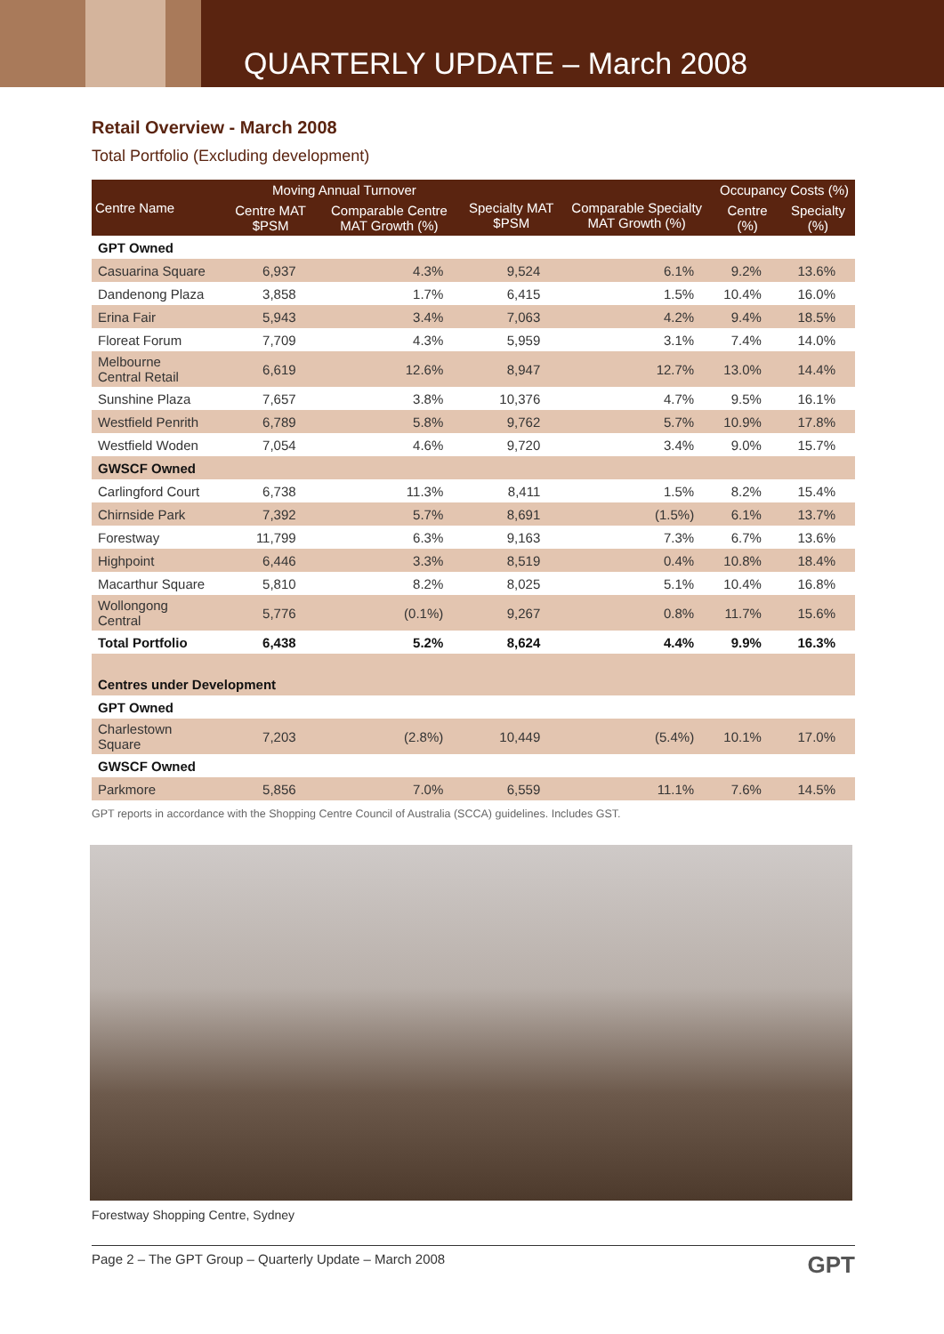QUARTERLY UPDATE – March 2008
Retail Overview - March 2008
Total Portfolio (Excluding development)
| Centre Name | Moving Annual Turnover | | Specialty MAT $PSM | Comparable Specialty MAT Growth (%) | Occupancy Costs (%) | |
| --- | --- | --- | --- | --- | --- | --- |
| | Centre MAT $PSM | Comparable Centre MAT Growth (%) | | | Centre (%) | Specialty (%) |
| GPT Owned | | | | | | |
| Casuarina Square | 6,937 | 4.3% | 9,524 | 6.1% | 9.2% | 13.6% |
| Dandenong Plaza | 3,858 | 1.7% | 6,415 | 1.5% | 10.4% | 16.0% |
| Erina Fair | 5,943 | 3.4% | 7,063 | 4.2% | 9.4% | 18.5% |
| Floreat Forum | 7,709 | 4.3% | 5,959 | 3.1% | 7.4% | 14.0% |
| Melbourne Central Retail | 6,619 | 12.6% | 8,947 | 12.7% | 13.0% | 14.4% |
| Sunshine Plaza | 7,657 | 3.8% | 10,376 | 4.7% | 9.5% | 16.1% |
| Westfield Penrith | 6,789 | 5.8% | 9,762 | 5.7% | 10.9% | 17.8% |
| Westfield Woden | 7,054 | 4.6% | 9,720 | 3.4% | 9.0% | 15.7% |
| GWSCF Owned | | | | | | |
| Carlingford Court | 6,738 | 11.3% | 8,411 | 1.5% | 8.2% | 15.4% |
| Chirnside Park | 7,392 | 5.7% | 8,691 | (1.5%) | 6.1% | 13.7% |
| Forestway | 11,799 | 6.3% | 9,163 | 7.3% | 6.7% | 13.6% |
| Highpoint | 6,446 | 3.3% | 8,519 | 0.4% | 10.8% | 18.4% |
| Macarthur Square | 5,810 | 8.2% | 8,025 | 5.1% | 10.4% | 16.8% |
| Wollongong Central | 5,776 | (0.1%) | 9,267 | 0.8% | 11.7% | 15.6% |
| Total Portfolio | 6,438 | 5.2% | 8,624 | 4.4% | 9.9% | 16.3% |
| Centres under Development | | | | | | |
| GPT Owned | | | | | | |
| Charlestown Square | 7,203 | (2.8%) | 10,449 | (5.4%) | 10.1% | 17.0% |
| GWSCF Owned | | | | | | |
| Parkmore | 5,856 | 7.0% | 6,559 | 11.1% | 7.6% | 14.5% |
GPT reports in accordance with the Shopping Centre Council of Australia (SCCA) guidelines. Includes GST.
Forestway Shopping Centre, Sydney
Page 2 – The GPT Group – Quarterly Update – March 2008 GPT